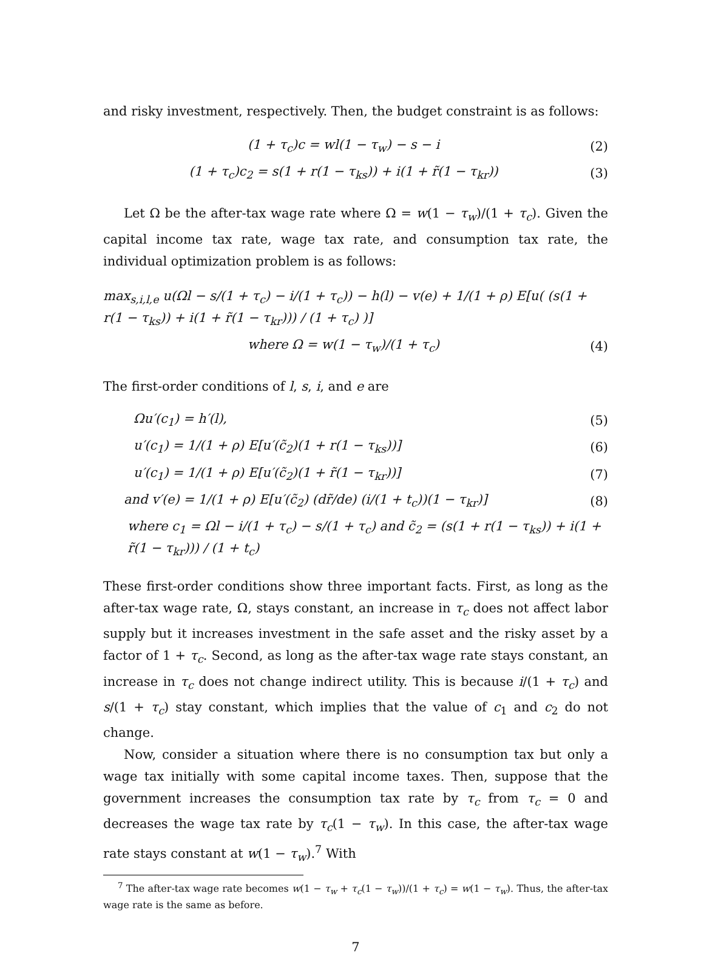and risky investment, respectively. Then, the budget constraint is as follows:
(1 + τ<sub>c</sub>)c = wl(1 − τ<sub>w</sub>) − s − i (2)
(1 + τ<sub>c</sub>)c<sub>2</sub> = s(1 + r(1 − τ<sub>ks</sub>)) + i(1 + r̃(1 − τ<sub>kr</sub>)) (3)
Let Ω be the after-tax wage rate where Ω = w(1 − τ<sub>w</sub>)/(1 + τ<sub>c</sub>). Given the capital income tax rate, wage tax rate, and consumption tax rate, the individual optimization problem is as follows:
max<sub>s,i,l,e</sub> u(Ωl − s/(1 + τ<sub>c</sub>) − i/(1 + τ<sub>c</sub>)) − h(l) − v(e) + 1/(1 + ρ) E[u( (s(1 + r(1 − τ<sub>ks</sub>)) + i(1 + r̃(1 − τ<sub>kr</sub>))) / (1 + τ<sub>c</sub>) )]
where Ω = w(1 − τ<sub>w</sub>)/(1 + τ<sub>c</sub>) (4)
The first-order conditions of l, s, i, and e are
Ωu′(c<sub>1</sub>) = h′(l), (5)
u′(c<sub>1</sub>) = 1/(1 + ρ) E[u′(c̃<sub>2</sub>)(1 + r(1 − τ<sub>ks</sub>))] (6)
u′(c<sub>1</sub>) = 1/(1 + ρ) E[u′(c̃<sub>2</sub>)(1 + r̃(1 − τ<sub>kr</sub>))] (7)
and v′(e) = 1/(1 + ρ) E[u′(c̃<sub>2</sub>) (dr̃/de) (i/(1 + t<sub>c</sub>))(1 − τ<sub>kr</sub>)] (8)
where c<sub>1</sub> = Ωl − i/(1 + τ<sub>c</sub>) − s/(1 + τ<sub>c</sub>) and c̃<sub>2</sub> = (s(1 + r(1 − τ<sub>ks</sub>)) + i(1 + r̃(1 − τ<sub>kr</sub>))) / (1 + t<sub>c</sub>)
These first-order conditions show three important facts. First, as long as the after-tax wage rate, Ω, stays constant, an increase in τ<sub>c</sub> does not affect labor supply but it increases investment in the safe asset and the risky asset by a factor of 1 + τ<sub>c</sub>. Second, as long as the after-tax wage rate stays constant, an increase in τ<sub>c</sub> does not change indirect utility. This is because i/(1 + τ<sub>c</sub>) and s/(1 + τ<sub>c</sub>) stay constant, which implies that the value of c<sub>1</sub> and c<sub>2</sub> do not change.
Now, consider a situation where there is no consumption tax but only a wage tax initially with some capital income taxes. Then, suppose that the government increases the consumption tax rate by τ<sub>c</sub> from τ<sub>c</sub> = 0 and decreases the wage tax rate by τ<sub>c</sub>(1 − τ<sub>w</sub>). In this case, the after-tax wage rate stays constant at w(1 − τ<sub>w</sub>).<sup>7</sup> With
<sup>7</sup> The after-tax wage rate becomes w(1 − τ<sub>w</sub> + τ<sub>c</sub>(1 − τ<sub>w</sub>))/(1 + τ<sub>c</sub>) = w(1 − τ<sub>w</sub>). Thus, the after-tax wage rate is the same as before.
7